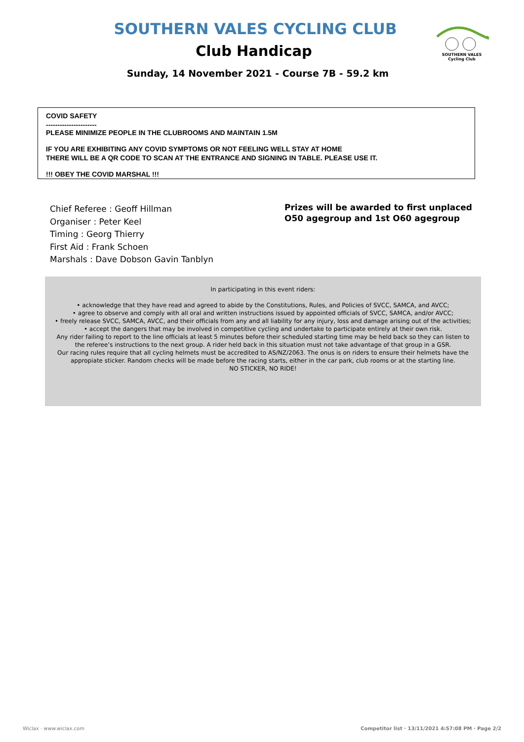SOUTHERN VALES CYCLING CLUB
Club Handicap
SOUTHERN VALES
Cycling Club
Sunday, 14 November 2021 - Course 7B - 59.2 km
COVID SAFETY
----------------------
PLEASE MINIMIZE PEOPLE IN THE CLUBROOMS AND MAINTAIN 1.5M
IF YOU ARE EXHIBITING ANY COVID SYMPTOMS OR NOT FEELING WELL STAY AT HOME
THERE WILL BE A QR CODE TO SCAN AT THE ENTRANCE AND SIGNING IN TABLE. PLEASE USE IT.
!!! OBEY THE COVID MARSHAL !!!
Chief Referee : Geoff Hillman
Organiser : Peter Keel
Timing : Georg Thierry
First Aid : Frank Schoen
Marshals : Dave Dobson Gavin Tanblyn
Prizes will be awarded to first unplaced
O50 agegroup and 1st O60 agegroup
In participating in this event riders:
• acknowledge that they have read and agreed to abide by the Constitutions, Rules, and Policies of SVCC, SAMCA, and AVCC;
• agree to observe and comply with all oral and written instructions issued by appointed officials of SVCC, SAMCA, and/or AVCC;
• freely release SVCC, SAMCA, AVCC, and their officials from any and all liability for any injury, loss and damage arising out of the activities;
• accept the dangers that may be involved in competitive cycling and undertake to participate entirely at their own risk.
Any rider failing to report to the line officials at least 5 minutes before their scheduled starting time may be held back so they can listen to
the referee’s instructions to the next group. A rider held back in this situation must not take advantage of that group in a GSR.
Our racing rules require that all cycling helmets must be accredited to AS/NZ/2063. The onus is on riders to ensure their helmets have the
appropiate sticker. Random checks will be made before the racing starts, either in the car park, club rooms or at the starting line.
NO STICKER, NO RIDE!
Wiclax · www.wiclax.com
Competitor list · 13/11/2021 4:57:08 PM · Page 2/2